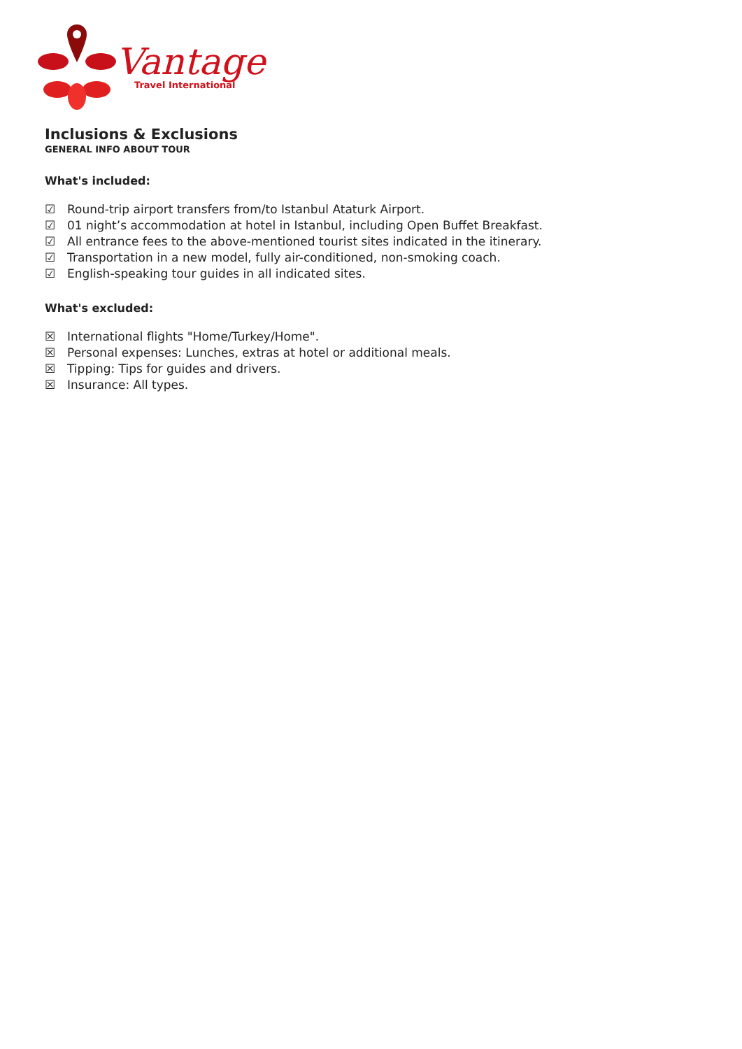Vantage
Travel International
Inclusions & Exclusions
GENERAL INFO ABOUT TOUR
What's included:
☑ Round-trip airport transfers from/to Istanbul Ataturk Airport.
☑ 01 night’s accommodation at hotel in Istanbul, including Open Buffet Breakfast.
☑ All entrance fees to the above-mentioned tourist sites indicated in the itinerary.
☑ Transportation in a new model, fully air-conditioned, non-smoking coach.
☑ English-speaking tour guides in all indicated sites.
What's excluded:
☒ International flights "Home/Turkey/Home".
☒ Personal expenses: Lunches, extras at hotel or additional meals.
☒ Tipping: Tips for guides and drivers.
☒ Insurance: All types.